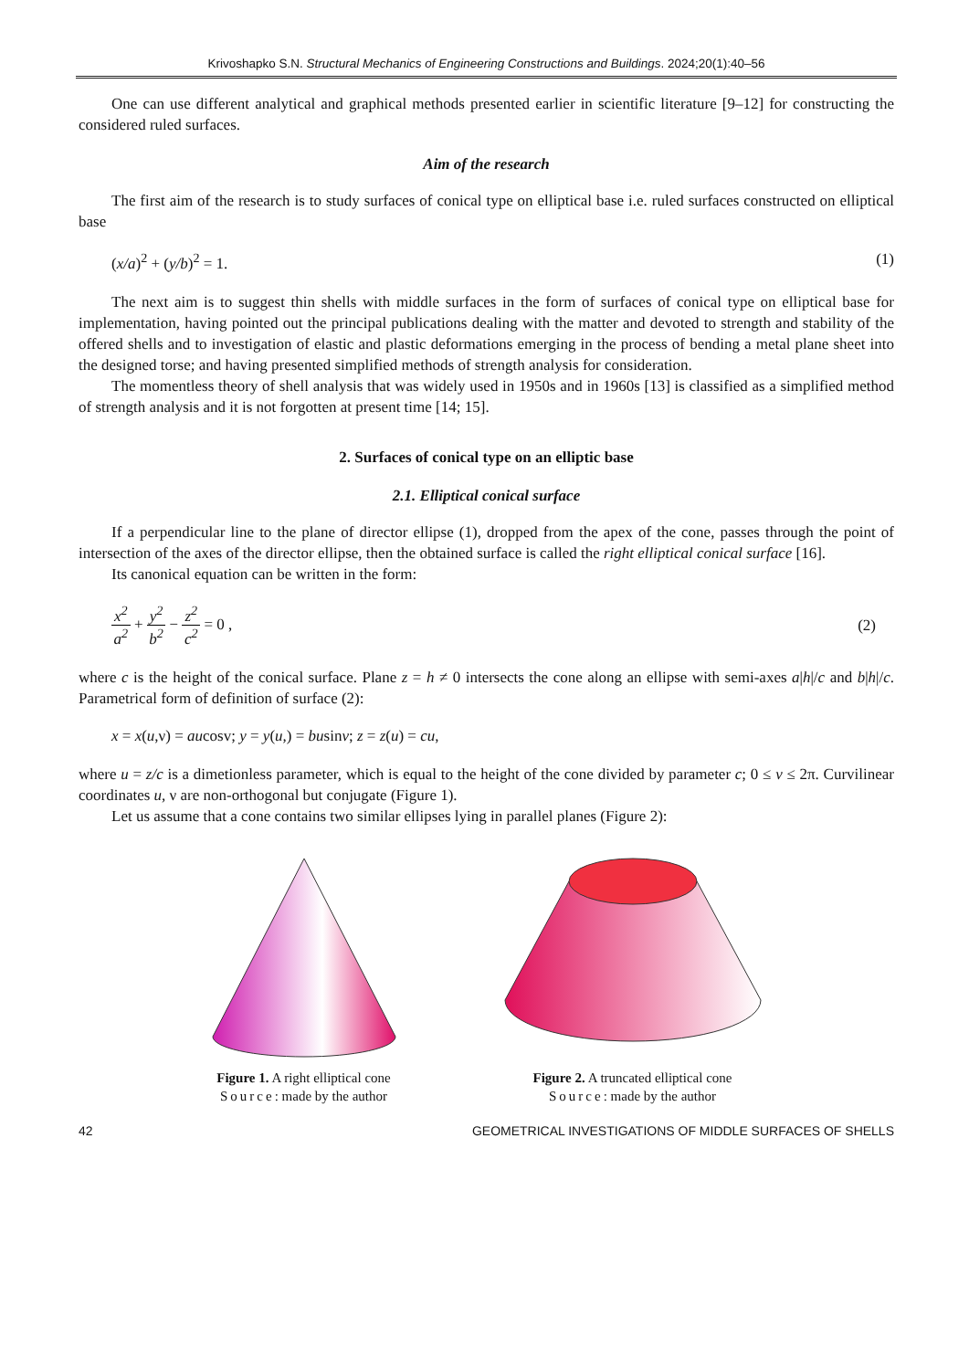Krivoshapko S.N. Structural Mechanics of Engineering Constructions and Buildings. 2024;20(1):40–56
One can use different analytical and graphical methods presented earlier in scientific literature [9–12] for constructing the considered ruled surfaces.
Aim of the research
The first aim of the research is to study surfaces of conical type on elliptical base i.e. ruled surfaces constructed on elliptical base
(x/a)<sup>2</sup> + (y/b)<sup>2</sup> = 1. (1)
The next aim is to suggest thin shells with middle surfaces in the form of surfaces of conical type on elliptical base for implementation, having pointed out the principal publications dealing with the matter and devoted to strength and stability of the offered shells and to investigation of elastic and plastic deformations emerging in the process of bending a metal plane sheet into the designed torse; and having presented simplified methods of strength analysis for consideration.
The momentless theory of shell analysis that was widely used in 1950s and in 1960s [13] is classified as a simplified method of strength analysis and it is not forgotten at present time [14; 15].
2. Surfaces of conical type on an elliptic base
2.1. Elliptical conical surface
If a perpendicular line to the plane of director ellipse (1), dropped from the apex of the cone, passes through the point of intersection of the axes of the director ellipse, then the obtained surface is called the right elliptical conical surface [16].
Its canonical equation can be written in the form:
x<sup>2</sup> a<sup>2</sup> + y<sup>2</sup> b<sup>2</sup> − z<sup>2</sup> c<sup>2</sup> = 0 , (2)
where c is the height of the conical surface. Plane z = h ≠ 0 intersects the cone along an ellipse with semi-axes a|h|/c and b|h|/c. Parametrical form of definition of surface (2):
x = x(u,ν) = aucosv; y = y(u,) = businv; z = z(u) = cu,
where u = z/c is a dimetionless parameter, which is equal to the height of the cone divided by parameter c; 0 ≤ v ≤ 2π. Curvilinear coordinates u, ν are non-orthogonal but conjugate (Figure 1).
Let us assume that a cone contains two similar ellipses lying in parallel planes (Figure 2):
Figure 1. A right elliptical cone
Source: made by the author
Figure 2. A truncated elliptical cone
Source: made by the author
42 GEOMETRICAL INVESTIGATIONS OF MIDDLE SURFACES OF SHELLS